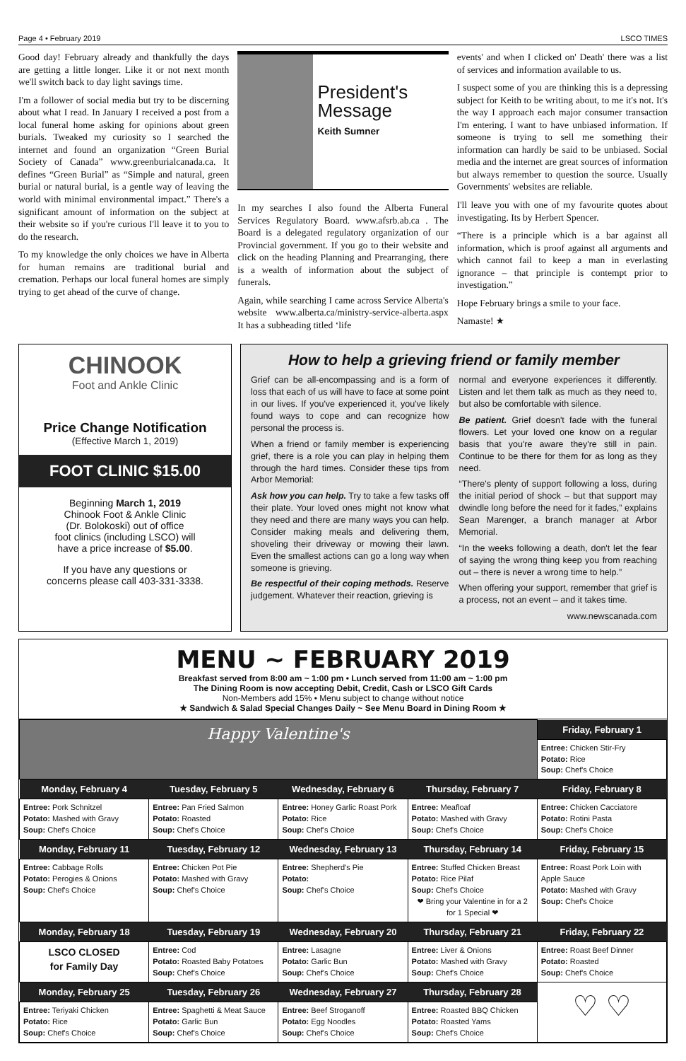Page 4 • February 2019 LSCO TIMES
Good day! February already and thankfully the days are getting a little longer. Like it or not next month we'll switch back to day light savings time.
I'm a follower of social media but try to be discerning about what I read. In January I received a post from a local funeral home asking for opinions about green burials. Tweaked my curiosity so I searched the internet and found an organization “Green Burial Society of Canada” www.greenburialcanada.ca. It defines “Green Burial” as “Simple and natural, green burial or natural burial, is a gentle way of leaving the world with minimal environmental impact.” There's a significant amount of information on the subject at their website so if you're curious I'll leave it to you to do the research.
To my knowledge the only choices we have in Alberta for human remains are traditional burial and cremation. Perhaps our local funeral homes are simply trying to get ahead of the curve of change.
President's Message
Keith Sumner
In my searches I also found the Alberta Funeral Services Regulatory Board. www.afsrb.ab.ca . The Board is a delegated regulatory organization of our Provincial government. If you go to their website and click on the heading Planning and Prearranging, there is a wealth of information about the subject of funerals.
Again, while searching I came across Service Alberta's website www.alberta.ca/ministry-service-alberta.aspx It has a subheading titled ‘life
events' and when I clicked on' Death' there was a list of services and information available to us.
I suspect some of you are thinking this is a depressing subject for Keith to be writing about, to me it's not. It's the way I approach each major consumer transaction I'm entering. I want to have unbiased information. If someone is trying to sell me something their information can hardly be said to be unbiased. Social media and the internet are great sources of information but always remember to question the source. Usually Governments' websites are reliable.
I'll leave you with one of my favourite quotes about investigating. Its by Herbert Spencer.
“There is a principle which is a bar against all information, which is proof against all arguments and which cannot fail to keep a man in everlasting ignorance – that principle is contempt prior to investigation.”
Hope February brings a smile to your face.
Namaste! ★
CHINOOK
Foot and Ankle Clinic
Price Change Notification
(Effective March 1, 2019)
FOOT CLINIC $15.00
Beginning March 1, 2019
Chinook Foot & Ankle Clinic
(Dr. Bolokoski) out of office
foot clinics (including LSCO) will
have a price increase of $5.00.
If you have any questions or
concerns please call 403-331-3338.
How to help a grieving friend or family member
Grief can be all-encompassing and is a form of loss that each of us will have to face at some point in our lives. If you've experienced it, you've likely found ways to cope and can recognize how personal the process is.
When a friend or family member is experiencing grief, there is a role you can play in helping them through the hard times. Consider these tips from Arbor Memorial:
Ask how you can help. Try to take a few tasks off their plate. Your loved ones might not know what they need and there are many ways you can help. Consider making meals and delivering them, shoveling their driveway or mowing their lawn. Even the smallest actions can go a long way when someone is grieving.
Be respectful of their coping methods. Reserve judgement. Whatever their reaction, grieving is
normal and everyone experiences it differently. Listen and let them talk as much as they need to, but also be comfortable with silence.
Be patient. Grief doesn't fade with the funeral flowers. Let your loved one know on a regular basis that you're aware they're still in pain. Continue to be there for them for as long as they need.
“There's plenty of support following a loss, during the initial period of shock – but that support may dwindle long before the need for it fades,” explains Sean Marenger, a branch manager at Arbor Memorial.
“In the weeks following a death, don't let the fear of saying the wrong thing keep you from reaching out – there is never a wrong time to help.”
When offering your support, remember that grief is a process, not an event – and it takes time.
www.newscanada.com
MENU ~ FEBRUARY 2019
Breakfast served from 8:00 am ~ 1:00 pm • Lunch served from 11:00 am ~ 1:00 pm
The Dining Room is now accepting Debit, Credit, Cash or LSCO Gift Cards
Non-Members add 15% • Menu subject to change without notice
★ Sandwich & Salad Special Changes Daily ~ See Menu Board in Dining Room ★
| Happy Valentine's | | | | Friday, February 1 |
| | | | | Entree: Chicken Stir-Fry Potato: Rice Soup: Chef's Choice |
| Monday, February 4 | Tuesday, February 5 | Wednesday, February 6 | Thursday, February 7 | Friday, February 8 |
| Entree: Pork Schnitzel Potato: Mashed with Gravy Soup: Chef's Choice | Entree: Pan Fried Salmon Potato: Roasted Soup: Chef's Choice | Entree: Honey Garlic Roast Pork Potato: Rice Soup: Chef's Choice | Entree: Meafloaf Potato: Mashed with Gravy Soup: Chef's Choice | Entree: Chicken Cacciatore Potato: Rotini Pasta Soup: Chef's Choice |
| Monday, February 11 | Tuesday, February 12 | Wednesday, February 13 | Thursday, February 14 | Friday, February 15 |
| Entree: Cabbage Rolls Potato: Perogies & Onions Soup: Chef's Choice | Entree: Chicken Pot Pie Potato: Mashed with Gravy Soup: Chef's Choice | Entree: Shepherd's Pie Potato: Soup: Chef's Choice | Entree: Stuffed Chicken Breast Potato: Rice Pilaf Soup: Chef's Choice ❤ Bring your Valentine in for a 2 for 1 Special ❤ | Entree: Roast Pork Loin with Apple Sauce Potato: Mashed with Gravy Soup: Chef's Choice |
| Monday, February 18 | Tuesday, February 19 | Wednesday, February 20 | Thursday, February 21 | Friday, February 22 |
| LSCO CLOSED for Family Day | Entree: Cod Potato: Roasted Baby Potatoes Soup: Chef's Choice | Entree: Lasagne Potato: Garlic Bun Soup: Chef's Choice | Entree: Liver & Onions Potato: Mashed with Gravy Soup: Chef's Choice | Entree: Roast Beef Dinner Potato: Roasted Soup: Chef's Choice |
| Monday, February 25 | Tuesday, February 26 | Wednesday, February 27 | Thursday, February 28 | ♡ ♡ |
| Entree: Teriyaki Chicken Potato: Rice Soup: Chef's Choice | Entree: Spaghetti & Meat Sauce Potato: Garlic Bun Soup: Chef's Choice | Entree: Beef Stroganoff Potato: Egg Noodles Soup: Chef's Choice | Entree: Roasted BBQ Chicken Potato: Roasted Yams Soup: Chef's Choice | |